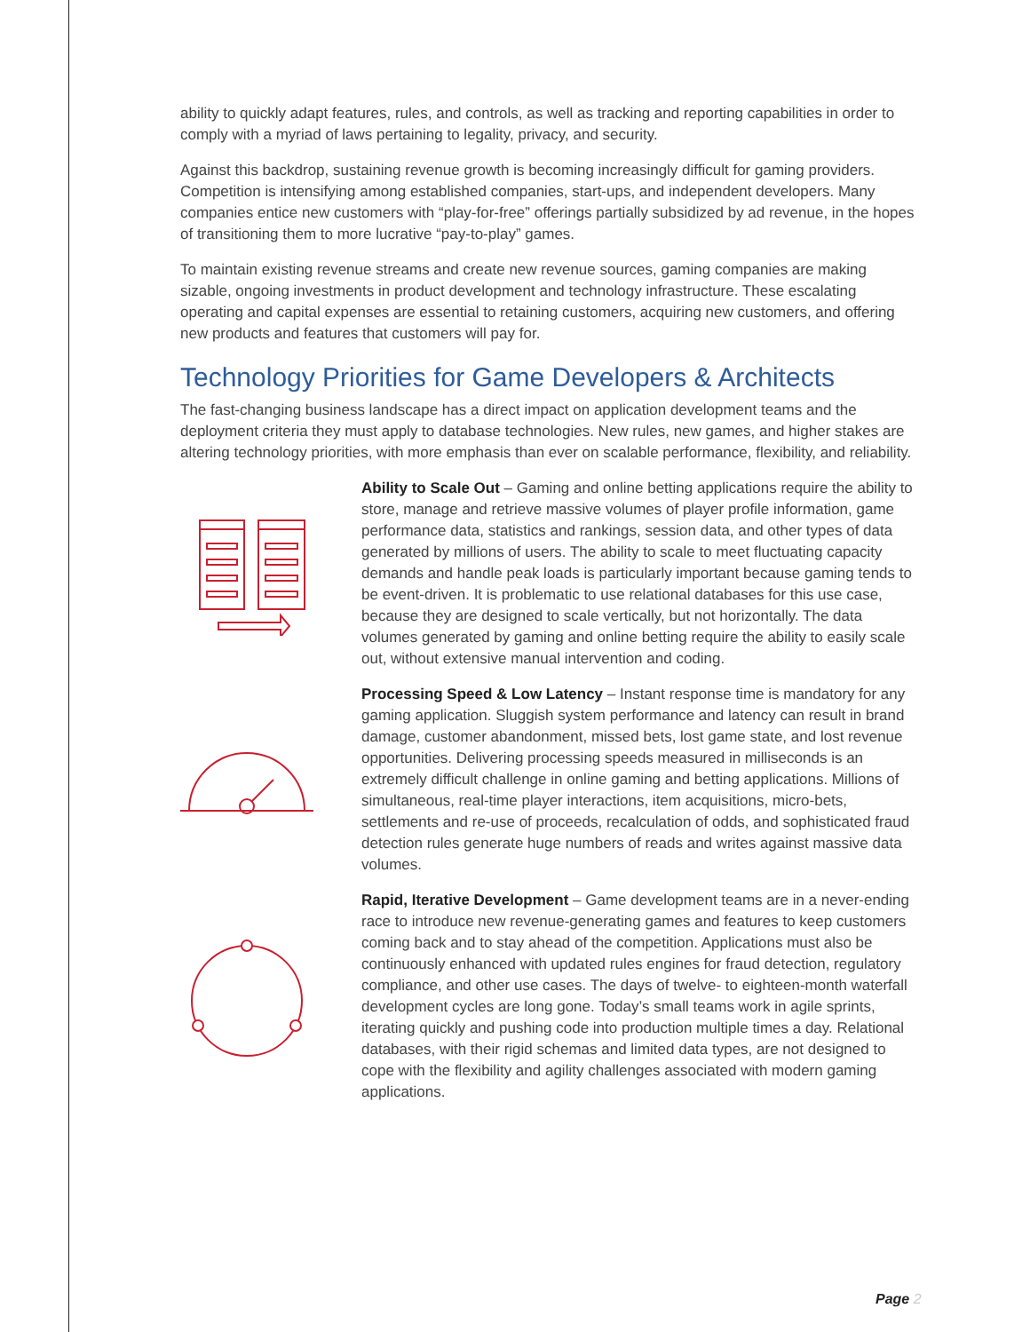ability to quickly adapt features, rules, and controls, as well as tracking and reporting capabilities in order to comply with a myriad of laws pertaining to legality, privacy, and security.
Against this backdrop, sustaining revenue growth is becoming increasingly difficult for gaming providers. Competition is intensifying among established companies, start-ups, and independent developers. Many companies entice new customers with “play-for-free” offerings partially subsidized by ad revenue, in the hopes of transitioning them to more lucrative “pay-to-play” games.
To maintain existing revenue streams and create new revenue sources, gaming companies are making sizable, ongoing investments in product development and technology infrastructure. These escalating operating and capital expenses are essential to retaining customers, acquiring new customers, and offering new products and features that customers will pay for.
Technology Priorities for Game Developers & Architects
The fast-changing business landscape has a direct impact on application development teams and the deployment criteria they must apply to database technologies. New rules, new games, and higher stakes are altering technology priorities, with more emphasis than ever on scalable performance, flexibility, and reliability.
Ability to Scale Out – Gaming and online betting applications require the ability to store, manage and retrieve massive volumes of player profile information, game performance data, statistics and rankings, session data, and other types of data generated by millions of users. The ability to scale to meet fluctuating capacity demands and handle peak loads is particularly important because gaming tends to be event-driven. It is problematic to use relational databases for this use case, because they are designed to scale vertically, but not horizontally. The data volumes generated by gaming and online betting require the ability to easily scale out, without extensive manual intervention and coding.
Processing Speed & Low Latency – Instant response time is mandatory for any gaming application. Sluggish system performance and latency can result in brand damage, customer abandonment, missed bets, lost game state, and lost revenue opportunities. Delivering processing speeds measured in milliseconds is an extremely difficult challenge in online gaming and betting applications. Millions of simultaneous, real-time player interactions, item acquisitions, micro-bets, settlements and re-use of proceeds, recalculation of odds, and sophisticated fraud detection rules generate huge numbers of reads and writes against massive data volumes.
Rapid, Iterative Development – Game development teams are in a never-ending race to introduce new revenue-generating games and features to keep customers coming back and to stay ahead of the competition. Applications must also be continuously enhanced with updated rules engines for fraud detection, regulatory compliance, and other use cases. The days of twelve- to eighteen-month waterfall development cycles are long gone. Today’s small teams work in agile sprints, iterating quickly and pushing code into production multiple times a day. Relational databases, with their rigid schemas and limited data types, are not designed to cope with the flexibility and agility challenges associated with modern gaming applications.
Page 2